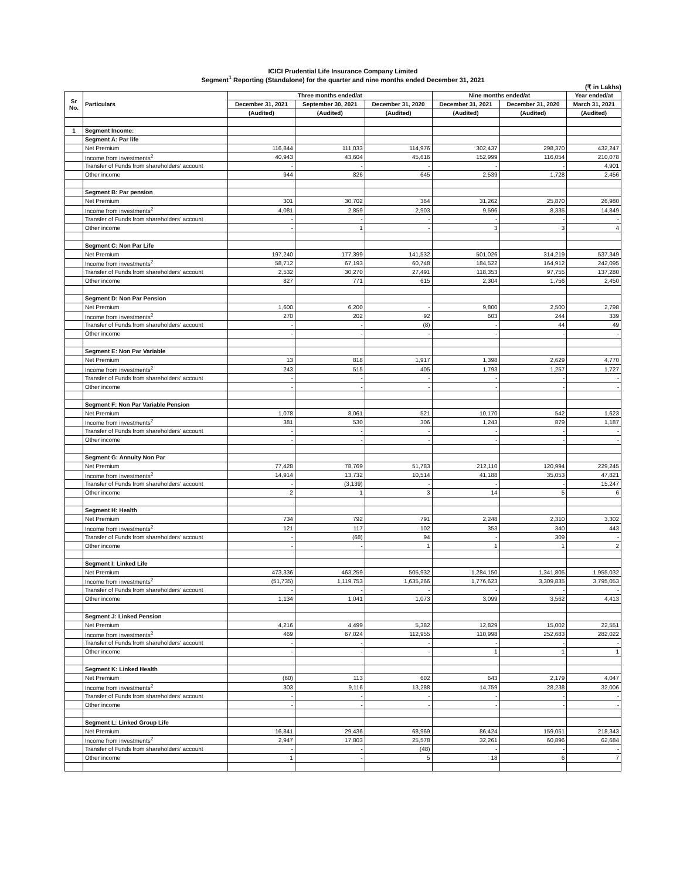ICICI Prudential Life Insurance Company Limited
Segment<sup>1</sup> Reporting (Standalone) for the quarter and nine months ended December 31, 2021
(₹ in Lakhs)
| Sr No. | Particulars | Three months ended/at | | | Nine months ended/at | | Year ended/at |
| --- | --- | --- | --- | --- | --- | --- | --- |
| | | December 31, 2021 | September 30, 2021 | December 31, 2020 | December 31, 2021 | December 31, 2020 | March 31, 2021 |
| | | (Audited) | (Audited) | (Audited) | (Audited) | (Audited) | (Audited) |
| 1 | Segment Income: | | | | | | |
| | Segment A: Par life | | | | | | |
| | Net Premium | 116,844 | 111,033 | 114,976 | 302,437 | 298,370 | 432,247 |
| | Income from investments<sup>2</sup> | 40,943 | 43,604 | 45,616 | 152,999 | 116,054 | 210,078 |
| | Transfer of Funds from shareholders' account | - | - | - | - | - | 4,901 |
| | Other income | 944 | 826 | 645 | 2,539 | 1,728 | 2,456 |
| | Segment B: Par pension | | | | | | |
| | Net Premium | 301 | 30,702 | 364 | 31,262 | 25,870 | 26,980 |
| | Income from investments<sup>2</sup> | 4,081 | 2,859 | 2,903 | 9,596 | 8,335 | 14,849 |
| | Transfer of Funds from shareholders' account | - | - | - | - | - | - |
| | Other income | - | 1 | - | 3 | 3 | 4 |
| | Segment C: Non Par Life | | | | | | |
| | Net Premium | 197,240 | 177,399 | 141,532 | 501,026 | 314,219 | 537,349 |
| | Income from investments<sup>2</sup> | 58,712 | 67,193 | 60,748 | 184,522 | 164,912 | 242,095 |
| | Transfer of Funds from shareholders' account | 2,532 | 30,270 | 27,491 | 118,353 | 97,755 | 137,280 |
| | Other income | 827 | 771 | 615 | 2,304 | 1,756 | 2,450 |
| | Segment D: Non Par Pension | | | | | | |
| | Net Premium | 1,600 | 6,200 | - | 9,800 | 2,500 | 2,798 |
| | Income from investments<sup>2</sup> | 270 | 202 | 92 | 603 | 244 | 339 |
| | Transfer of Funds from shareholders' account | - | - | (8) | - | 44 | 49 |
| | Other income | - | - | - | - | - | - |
| | Segment E: Non Par Variable | | | | | | |
| | Net Premium | 13 | 818 | 1,917 | 1,398 | 2,629 | 4,770 |
| | Income from investments<sup>2</sup> | 243 | 515 | 405 | 1,793 | 1,257 | 1,727 |
| | Transfer of Funds from shareholders' account | - | - | - | - | - | - |
| | Other income | - | - | - | - | - | - |
| | Segment F: Non Par Variable Pension | | | | | | |
| | Net Premium | 1,078 | 8,061 | 521 | 10,170 | 542 | 1,623 |
| | Income from investments<sup>2</sup> | 381 | 530 | 306 | 1,243 | 879 | 1,187 |
| | Transfer of Funds from shareholders' account | - | - | - | - | - | - |
| | Other income | - | - | - | - | - | - |
| | Segment G: Annuity Non Par | | | | | | |
| | Net Premium | 77,428 | 78,769 | 51,783 | 212,110 | 120,994 | 229,245 |
| | Income from investments<sup>2</sup> | 14,914 | 13,732 | 10,514 | 41,188 | 35,053 | 47,821 |
| | Transfer of Funds from shareholders' account | - | (3,139) | - | - | - | 15,247 |
| | Other income | 2 | 1 | 3 | 14 | 5 | 6 |
| | Segment H: Health | | | | | | |
| | Net Premium | 734 | 792 | 791 | 2,248 | 2,310 | 3,302 |
| | Income from investments<sup>2</sup> | 121 | 117 | 102 | 353 | 340 | 443 |
| | Transfer of Funds from shareholders' account | - | (68) | 94 | - | 309 | - |
| | Other income | - | - | 1 | 1 | 1 | 2 |
| | Segment I: Linked Life | | | | | | |
| | Net Premium | 473,336 | 463,259 | 505,932 | 1,284,150 | 1,341,805 | 1,955,032 |
| | Income from investments<sup>2</sup> | (51,735) | 1,119,753 | 1,635,266 | 1,776,623 | 3,309,835 | 3,795,053 |
| | Transfer of Funds from shareholders' account | - | - | - | - | - | - |
| | Other income | 1,134 | 1,041 | 1,073 | 3,099 | 3,562 | 4,413 |
| | Segment J: Linked Pension | | | | | | |
| | Net Premium | 4,216 | 4,499 | 5,382 | 12,829 | 15,002 | 22,551 |
| | Income from investments<sup>2</sup> | 469 | 67,024 | 112,955 | 110,998 | 252,683 | 282,022 |
| | Transfer of Funds from shareholders' account | - | - | - | - | - | - |
| | Other income | - | - | - | 1 | 1 | 1 |
| | Segment K: Linked Health | | | | | | |
| | Net Premium | (60) | 113 | 602 | 643 | 2,179 | 4,047 |
| | Income from investments<sup>2</sup> | 303 | 9,116 | 13,288 | 14,759 | 28,238 | 32,006 |
| | Transfer of Funds from shareholders' account | - | - | - | - | - | - |
| | Other income | - | - | - | - | - | - |
| | Segment L: Linked Group Life | | | | | | |
| | Net Premium | 16,841 | 29,436 | 68,969 | 86,424 | 159,051 | 218,343 |
| | Income from investments<sup>2</sup> | 2,947 | 17,803 | 25,578 | 32,261 | 60,896 | 62,684 |
| | Transfer of Funds from shareholders' account | - | - | (48) | - | - | - |
| | Other income | 1 | - | 5 | 18 | 6 | 7 |